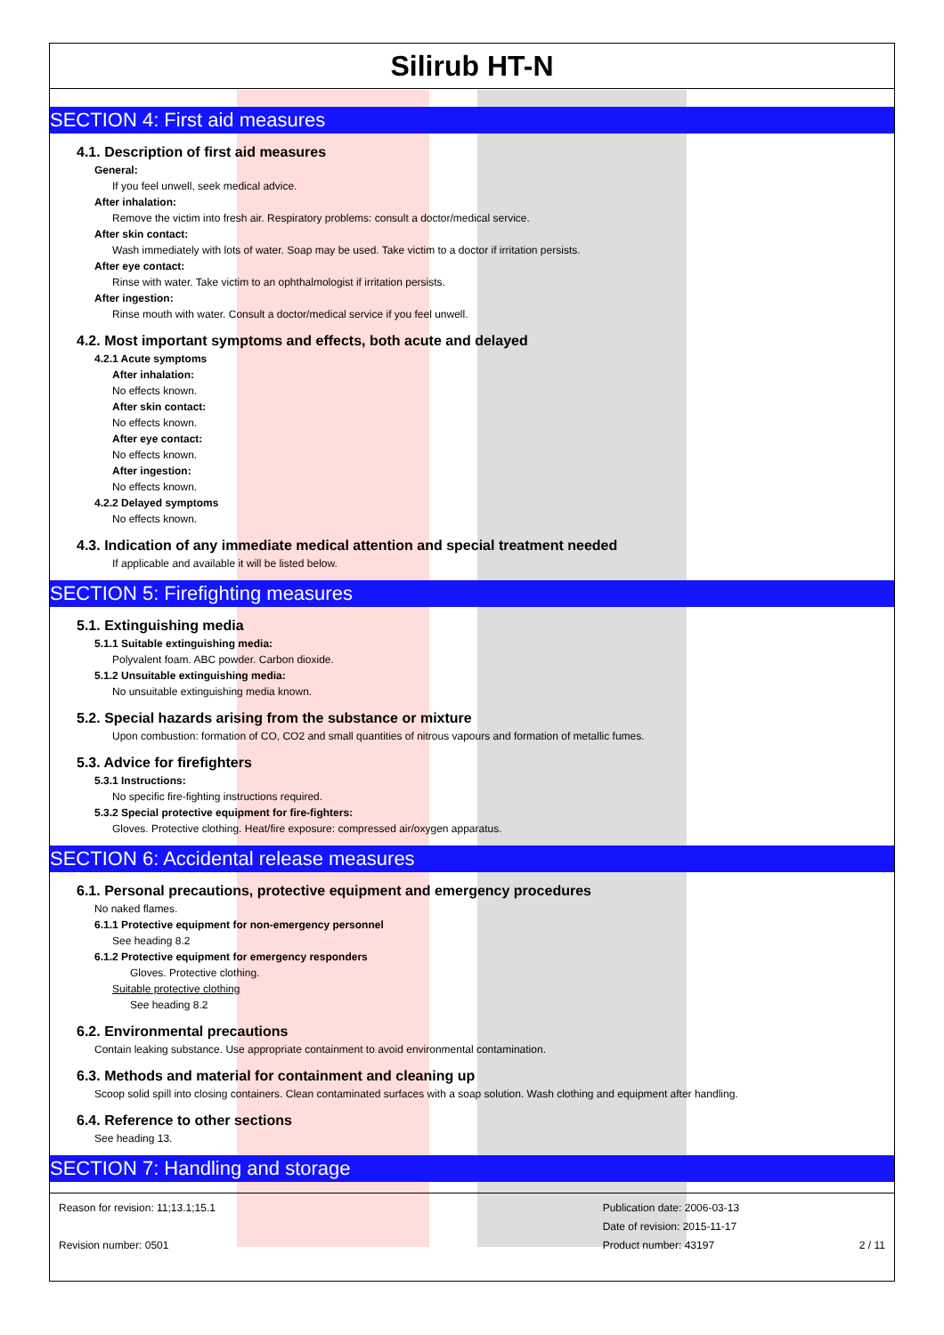Silirub HT-N
SECTION 4: First aid measures
4.1. Description of first aid measures
General:
If you feel unwell, seek medical advice.
After inhalation:
Remove the victim into fresh air. Respiratory problems: consult a doctor/medical service.
After skin contact:
Wash immediately with lots of water. Soap may be used. Take victim to a doctor if irritation persists.
After eye contact:
Rinse with water. Take victim to an ophthalmologist if irritation persists.
After ingestion:
Rinse mouth with water. Consult a doctor/medical service if you feel unwell.
4.2. Most important symptoms and effects, both acute and delayed
4.2.1 Acute symptoms
After inhalation:
No effects known.
After skin contact:
No effects known.
After eye contact:
No effects known.
After ingestion:
No effects known.
4.2.2 Delayed symptoms
No effects known.
4.3. Indication of any immediate medical attention and special treatment needed
If applicable and available it will be listed below.
SECTION 5: Firefighting measures
5.1. Extinguishing media
5.1.1 Suitable extinguishing media:
Polyvalent foam. ABC powder. Carbon dioxide.
5.1.2 Unsuitable extinguishing media:
No unsuitable extinguishing media known.
5.2. Special hazards arising from the substance or mixture
Upon combustion: formation of CO, CO2 and small quantities of nitrous vapours and formation of metallic fumes.
5.3. Advice for firefighters
5.3.1 Instructions:
No specific fire-fighting instructions required.
5.3.2 Special protective equipment for fire-fighters:
Gloves. Protective clothing. Heat/fire exposure: compressed air/oxygen apparatus.
SECTION 6: Accidental release measures
6.1. Personal precautions, protective equipment and emergency procedures
No naked flames.
6.1.1 Protective equipment for non-emergency personnel
See heading 8.2
6.1.2 Protective equipment for emergency responders
Gloves. Protective clothing.
Suitable protective clothing
See heading 8.2
6.2. Environmental precautions
Contain leaking substance. Use appropriate containment to avoid environmental contamination.
6.3. Methods and material for containment and cleaning up
Scoop solid spill into closing containers. Clean contaminated surfaces with a soap solution. Wash clothing and equipment after handling.
6.4. Reference to other sections
See heading 13.
SECTION 7: Handling and storage
Reason for revision: 11;13.1;15.1
Revision number: 0501
Publication date: 2006-03-13
Date of revision: 2015-11-17
Product number: 43197
2 / 11